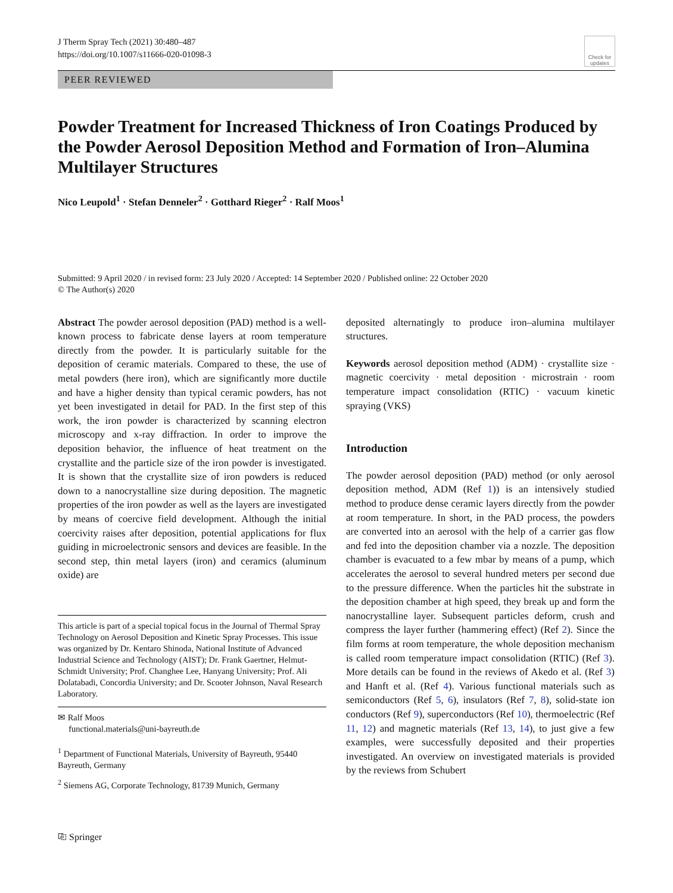J Therm Spray Tech (2021) 30:480–487
https://doi.org/10.1007/s11666-020-01098-3
Check for updates
PEER REVIEWED
Powder Treatment for Increased Thickness of Iron Coatings Produced by the Powder Aerosol Deposition Method and Formation of Iron–Alumina Multilayer Structures
Nico Leupold<sup>1</sup> · Stefan Denneler<sup>2</sup> · Gotthard Rieger<sup>2</sup> · Ralf Moos<sup>1</sup>
Submitted: 9 April 2020 / in revised form: 23 July 2020 / Accepted: 14 September 2020 / Published online: 22 October 2020
© The Author(s) 2020
Abstract The powder aerosol deposition (PAD) method is a well-known process to fabricate dense layers at room temperature directly from the powder. It is particularly suitable for the deposition of ceramic materials. Compared to these, the use of metal powders (here iron), which are significantly more ductile and have a higher density than typical ceramic powders, has not yet been investigated in detail for PAD. In the first step of this work, the iron powder is characterized by scanning electron microscopy and x-ray diffraction. In order to improve the deposition behavior, the influence of heat treatment on the crystallite and the particle size of the iron powder is investigated. It is shown that the crystallite size of iron powders is reduced down to a nanocrystalline size during deposition. The magnetic properties of the iron powder as well as the layers are investigated by means of coercive field development. Although the initial coercivity raises after deposition, potential applications for flux guiding in microelectronic sensors and devices are feasible. In the second step, thin metal layers (iron) and ceramics (aluminum oxide) are
This article is part of a special topical focus in the Journal of Thermal Spray Technology on Aerosol Deposition and Kinetic Spray Processes. This issue was organized by Dr. Kentaro Shinoda, National Institute of Advanced Industrial Science and Technology (AIST); Dr. Frank Gaertner, Helmut-Schmidt University; Prof. Changhee Lee, Hanyang University; Prof. Ali Dolatabadi, Concordia University; and Dr. Scooter Johnson, Naval Research Laboratory.
✉ Ralf Moos
functional.materials@uni-bayreuth.de
<sup>1</sup> Department of Functional Materials, University of Bayreuth, 95440 Bayreuth, Germany
<sup>2</sup> Siemens AG, Corporate Technology, 81739 Munich, Germany
deposited alternatingly to produce iron–alumina multilayer structures.
Keywords aerosol deposition method (ADM) · crystallite size · magnetic coercivity · metal deposition · microstrain · room temperature impact consolidation (RTIC) · vacuum kinetic spraying (VKS)
Introduction
The powder aerosol deposition (PAD) method (or only aerosol deposition method, ADM (Ref 1)) is an intensively studied method to produce dense ceramic layers directly from the powder at room temperature. In short, in the PAD process, the powders are converted into an aerosol with the help of a carrier gas flow and fed into the deposition chamber via a nozzle. The deposition chamber is evacuated to a few mbar by means of a pump, which accelerates the aerosol to several hundred meters per second due to the pressure difference. When the particles hit the substrate in the deposition chamber at high speed, they break up and form the nanocrystalline layer. Subsequent particles deform, crush and compress the layer further (hammering effect) (Ref 2). Since the film forms at room temperature, the whole deposition mechanism is called room temperature impact consolidation (RTIC) (Ref 3). More details can be found in the reviews of Akedo et al. (Ref 3) and Hanft et al. (Ref 4). Various functional materials such as semiconductors (Ref 5, 6), insulators (Ref 7, 8), solid-state ion conductors (Ref 9), superconductors (Ref 10), thermoelectric (Ref 11, 12) and magnetic materials (Ref 13, 14), to just give a few examples, were successfully deposited and their properties investigated. An overview on investigated materials is provided by the reviews from Schubert
⎘ Springer